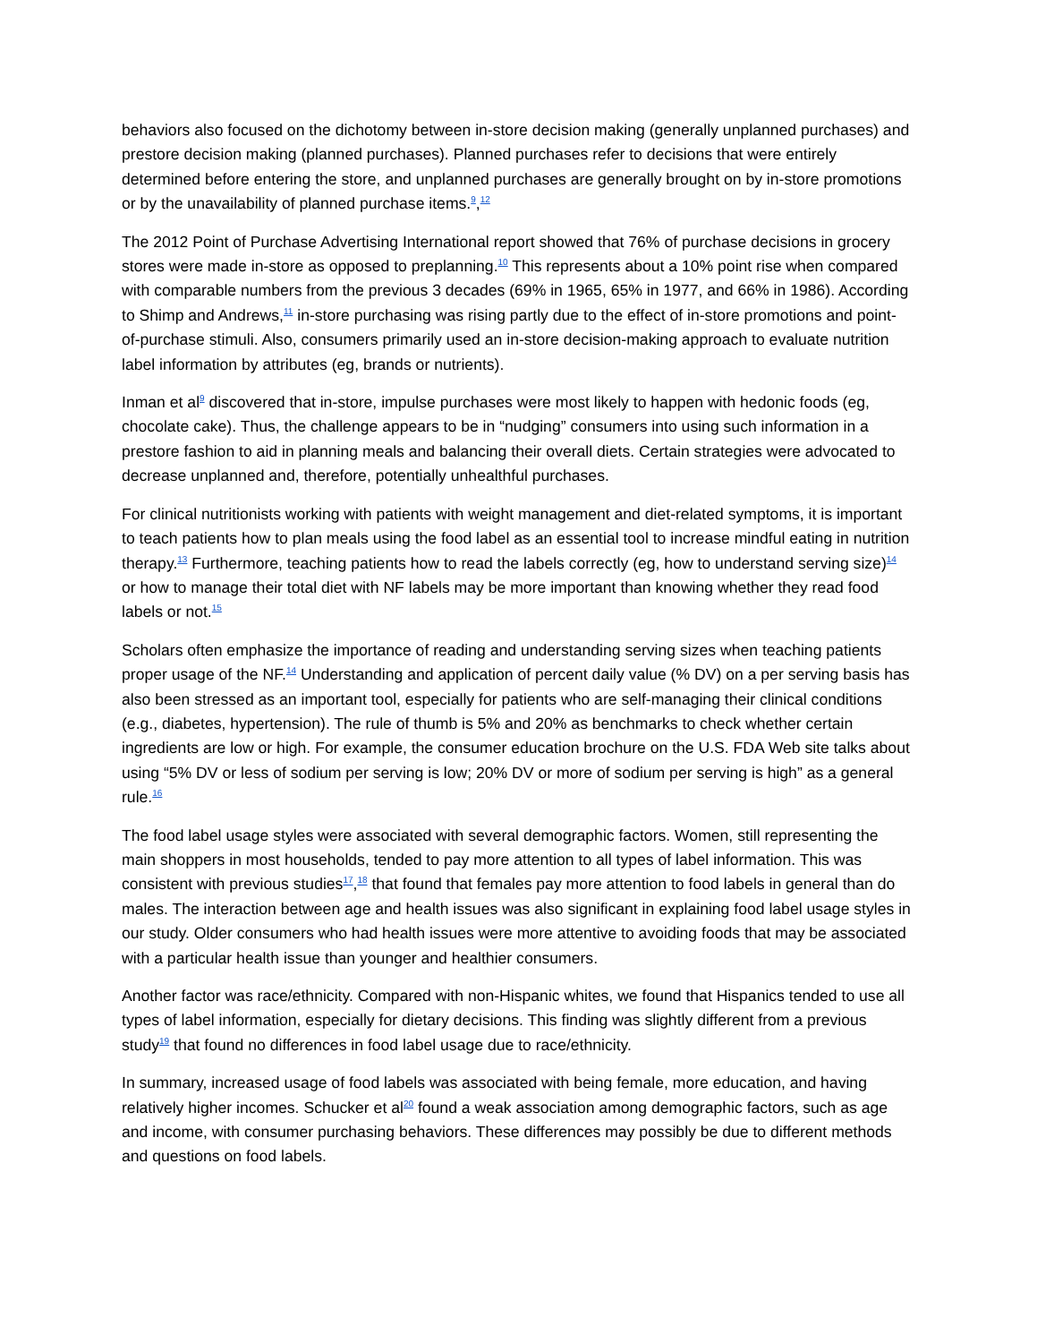behaviors also focused on the dichotomy between in-store decision making (generally unplanned purchases) and prestore decision making (planned purchases). Planned purchases refer to decisions that were entirely determined before entering the store, and unplanned purchases are generally brought on by in-store promotions or by the unavailability of planned purchase items.<sup>9</sup>,<sup>12</sup>
The 2012 Point of Purchase Advertising International report showed that 76% of purchase decisions in grocery stores were made in-store as opposed to preplanning.<sup>10</sup> This represents about a 10% point rise when compared with comparable numbers from the previous 3 decades (69% in 1965, 65% in 1977, and 66% in 1986). According to Shimp and Andrews,<sup>11</sup> in-store purchasing was rising partly due to the effect of in-store promotions and point-of-purchase stimuli. Also, consumers primarily used an in-store decision-making approach to evaluate nutrition label information by attributes (eg, brands or nutrients).
Inman et al<sup>9</sup> discovered that in-store, impulse purchases were most likely to happen with hedonic foods (eg, chocolate cake). Thus, the challenge appears to be in “nudging” consumers into using such information in a prestore fashion to aid in planning meals and balancing their overall diets. Certain strategies were advocated to decrease unplanned and, therefore, potentially unhealthful purchases.
For clinical nutritionists working with patients with weight management and diet-related symptoms, it is important to teach patients how to plan meals using the food label as an essential tool to increase mindful eating in nutrition therapy.<sup>13</sup> Furthermore, teaching patients how to read the labels correctly (eg, how to understand serving size)<sup>14</sup> or how to manage their total diet with NF labels may be more important than knowing whether they read food labels or not.<sup>15</sup>
Scholars often emphasize the importance of reading and understanding serving sizes when teaching patients proper usage of the NF.<sup>14</sup> Understanding and application of percent daily value (% DV) on a per serving basis has also been stressed as an important tool, especially for patients who are self-managing their clinical conditions (e.g., diabetes, hypertension). The rule of thumb is 5% and 20% as benchmarks to check whether certain ingredients are low or high. For example, the consumer education brochure on the U.S. FDA Web site talks about using “5% DV or less of sodium per serving is low; 20% DV or more of sodium per serving is high” as a general rule.<sup>16</sup>
The food label usage styles were associated with several demographic factors. Women, still representing the main shoppers in most households, tended to pay more attention to all types of label information. This was consistent with previous studies<sup>17</sup>,<sup>18</sup> that found that females pay more attention to food labels in general than do males. The interaction between age and health issues was also significant in explaining food label usage styles in our study. Older consumers who had health issues were more attentive to avoiding foods that may be associated with a particular health issue than younger and healthier consumers.
Another factor was race/ethnicity. Compared with non-Hispanic whites, we found that Hispanics tended to use all types of label information, especially for dietary decisions. This finding was slightly different from a previous study<sup>19</sup> that found no differences in food label usage due to race/ethnicity.
In summary, increased usage of food labels was associated with being female, more education, and having relatively higher incomes. Schucker et al<sup>20</sup> found a weak association among demographic factors, such as age and income, with consumer purchasing behaviors. These differences may possibly be due to different methods and questions on food labels.